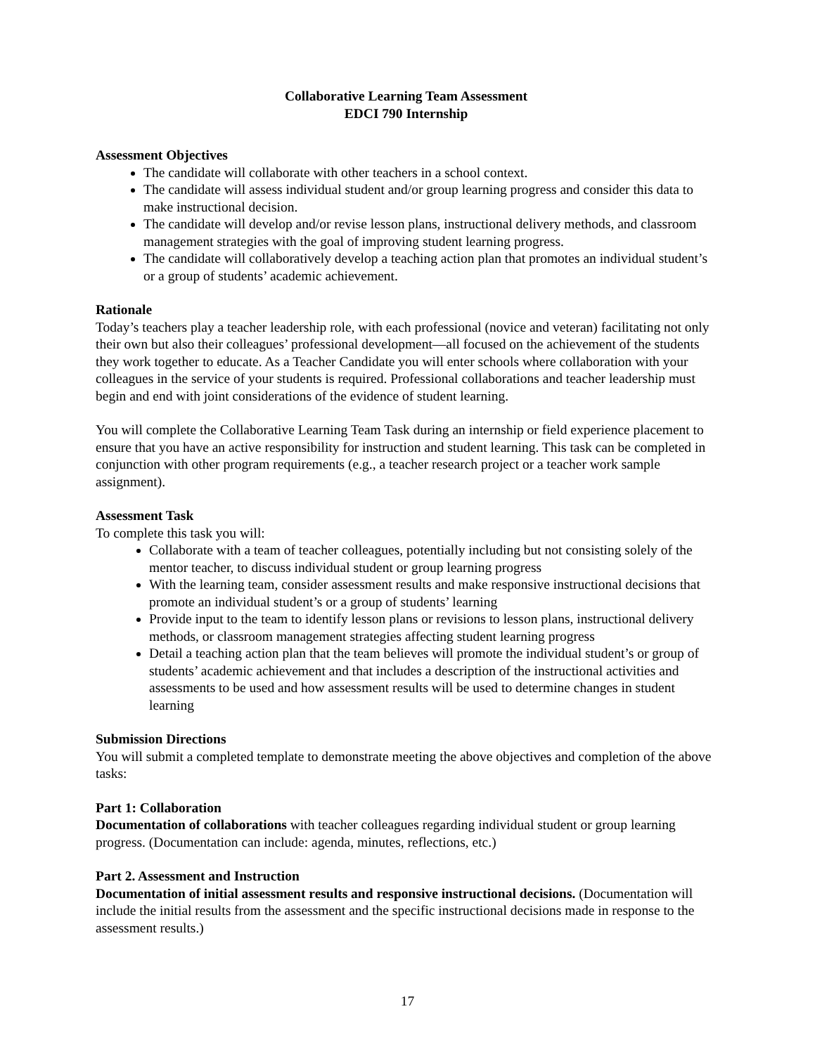Collaborative Learning Team Assessment
EDCI 790 Internship
Assessment Objectives
The candidate will collaborate with other teachers in a school context.
The candidate will assess individual student and/or group learning progress and consider this data to make instructional decision.
The candidate will develop and/or revise lesson plans, instructional delivery methods, and classroom management strategies with the goal of improving student learning progress.
The candidate will collaboratively develop a teaching action plan that promotes an individual student’s or a group of students’ academic achievement.
Rationale
Today’s teachers play a teacher leadership role, with each professional (novice and veteran) facilitating not only their own but also their colleagues’ professional development—all focused on the achievement of the students they work together to educate. As a Teacher Candidate you will enter schools where collaboration with your colleagues in the service of your students is required. Professional collaborations and teacher leadership must begin and end with joint considerations of the evidence of student learning.
You will complete the Collaborative Learning Team Task during an internship or field experience placement to ensure that you have an active responsibility for instruction and student learning. This task can be completed in conjunction with other program requirements (e.g., a teacher research project or a teacher work sample assignment).
Assessment Task
To complete this task you will:
Collaborate with a team of teacher colleagues, potentially including but not consisting solely of the mentor teacher, to discuss individual student or group learning progress
With the learning team, consider assessment results and make responsive instructional decisions that promote an individual student’s or a group of students’ learning
Provide input to the team to identify lesson plans or revisions to lesson plans, instructional delivery methods, or classroom management strategies affecting student learning progress
Detail a teaching action plan that the team believes will promote the individual student’s or group of students’ academic achievement and that includes a description of the instructional activities and assessments to be used and how assessment results will be used to determine changes in student learning
Submission Directions
You will submit a completed template to demonstrate meeting the above objectives and completion of the above tasks:
Part 1: Collaboration
Documentation of collaborations with teacher colleagues regarding individual student or group learning progress. (Documentation can include: agenda, minutes, reflections, etc.)
Part 2. Assessment and Instruction
Documentation of initial assessment results and responsive instructional decisions. (Documentation will include the initial results from the assessment and the specific instructional decisions made in response to the assessment results.)
17